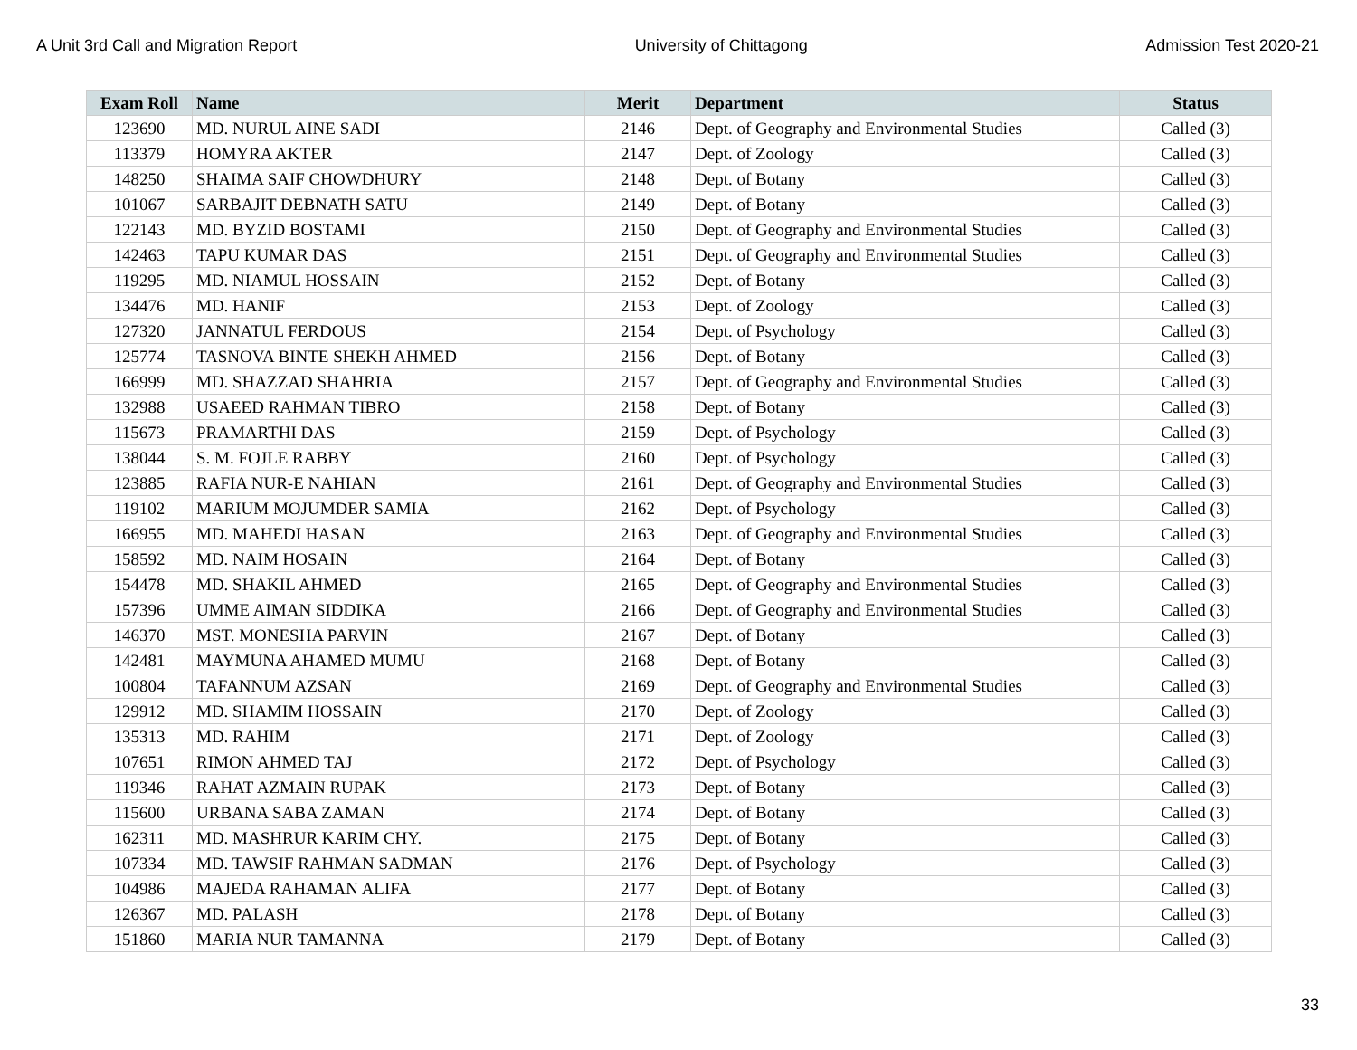A Unit 3rd Call and Migration Report University of Chittagong Admission Test 2020-21
| Exam Roll | Name | Merit | Department | Status |
| --- | --- | --- | --- | --- |
| 123690 | MD. NURUL AINE SADI | 2146 | Dept. of Geography and Environmental Studies | Called (3) |
| 113379 | HOMYRA AKTER | 2147 | Dept. of Zoology | Called (3) |
| 148250 | SHAIMA SAIF CHOWDHURY | 2148 | Dept. of Botany | Called (3) |
| 101067 | SARBAJIT DEBNATH SATU | 2149 | Dept. of Botany | Called (3) |
| 122143 | MD. BYZID BOSTAMI | 2150 | Dept. of Geography and Environmental Studies | Called (3) |
| 142463 | TAPU KUMAR DAS | 2151 | Dept. of Geography and Environmental Studies | Called (3) |
| 119295 | MD. NIAMUL HOSSAIN | 2152 | Dept. of Botany | Called (3) |
| 134476 | MD. HANIF | 2153 | Dept. of Zoology | Called (3) |
| 127320 | JANNATUL FERDOUS | 2154 | Dept. of Psychology | Called (3) |
| 125774 | TASNOVA BINTE SHEKH AHMED | 2156 | Dept. of Botany | Called (3) |
| 166999 | MD. SHAZZAD SHAHRIA | 2157 | Dept. of Geography and Environmental Studies | Called (3) |
| 132988 | USAEED RAHMAN TIBRO | 2158 | Dept. of Botany | Called (3) |
| 115673 | PRAMARTHI DAS | 2159 | Dept. of Psychology | Called (3) |
| 138044 | S. M. FOJLE RABBY | 2160 | Dept. of Psychology | Called (3) |
| 123885 | RAFIA NUR-E NAHIAN | 2161 | Dept. of Geography and Environmental Studies | Called (3) |
| 119102 | MARIUM MOJUMDER SAMIA | 2162 | Dept. of Psychology | Called (3) |
| 166955 | MD. MAHEDI HASAN | 2163 | Dept. of Geography and Environmental Studies | Called (3) |
| 158592 | MD. NAIM HOSAIN | 2164 | Dept. of Botany | Called (3) |
| 154478 | MD. SHAKIL AHMED | 2165 | Dept. of Geography and Environmental Studies | Called (3) |
| 157396 | UMME AIMAN SIDDIKA | 2166 | Dept. of Geography and Environmental Studies | Called (3) |
| 146370 | MST. MONESHA PARVIN | 2167 | Dept. of Botany | Called (3) |
| 142481 | MAYMUNA AHAMED MUMU | 2168 | Dept. of Botany | Called (3) |
| 100804 | TAFANNUM AZSAN | 2169 | Dept. of Geography and Environmental Studies | Called (3) |
| 129912 | MD. SHAMIM HOSSAIN | 2170 | Dept. of Zoology | Called (3) |
| 135313 | MD. RAHIM | 2171 | Dept. of Zoology | Called (3) |
| 107651 | RIMON AHMED TAJ | 2172 | Dept. of Psychology | Called (3) |
| 119346 | RAHAT AZMAIN RUPAK | 2173 | Dept. of Botany | Called (3) |
| 115600 | URBANA SABA ZAMAN | 2174 | Dept. of Botany | Called (3) |
| 162311 | MD. MASHRUR KARIM CHY. | 2175 | Dept. of Botany | Called (3) |
| 107334 | MD. TAWSIF RAHMAN SADMAN | 2176 | Dept. of Psychology | Called (3) |
| 104986 | MAJEDA RAHAMAN ALIFA | 2177 | Dept. of Botany | Called (3) |
| 126367 | MD. PALASH | 2178 | Dept. of Botany | Called (3) |
| 151860 | MARIA NUR TAMANNA | 2179 | Dept. of Botany | Called (3) |
33